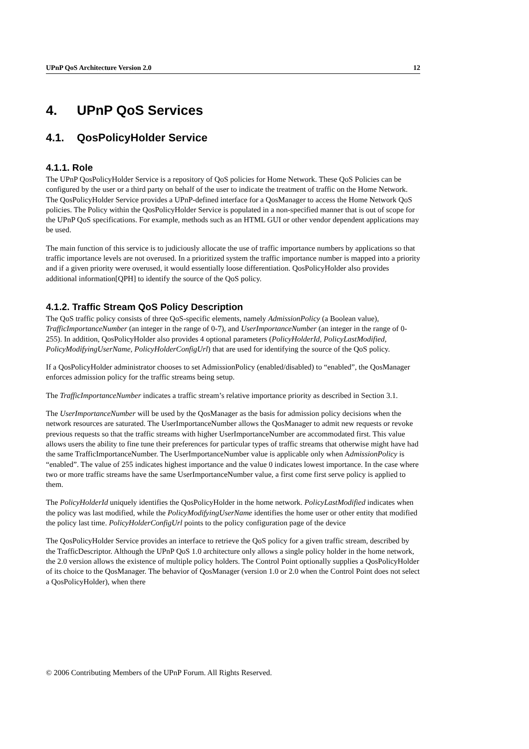UPnP QoS Architecture Version 2.0 12
4. UPnP QoS Services
4.1. QosPolicyHolder Service
4.1.1. Role
The UPnP QosPolicyHolder Service is a repository of QoS policies for Home Network. These QoS Policies can be configured by the user or a third party on behalf of the user to indicate the treatment of traffic on the Home Network. The QosPolicyHolder Service provides a UPnP-defined interface for a QosManager to access the Home Network QoS policies. The Policy within the QosPolicyHolder Service is populated in a non-specified manner that is out of scope for the UPnP QoS specifications. For example, methods such as an HTML GUI or other vendor dependent applications may be used.
The main function of this service is to judiciously allocate the use of traffic importance numbers by applications so that traffic importance levels are not overused. In a prioritized system the traffic importance number is mapped into a priority and if a given priority were overused, it would essentially loose differentiation. QosPolicyHolder also provides additional information[QPH] to identify the source of the QoS policy.
4.1.2. Traffic Stream QoS Policy Description
The QoS traffic policy consists of three QoS-specific elements, namely AdmissionPolicy (a Boolean value), TrafficImportanceNumber (an integer in the range of 0-7), and UserImportanceNumber (an integer in the range of 0-255). In addition, QosPolicyHolder also provides 4 optional parameters (PolicyHolderId, PolicyLastModified, PolicyModifyingUserName, PolicyHolderConfigUrl) that are used for identifying the source of the QoS policy.
If a QosPolicyHolder administrator chooses to set AdmissionPolicy (enabled/disabled) to “enabled”, the QosManager enforces admission policy for the traffic streams being setup.
The TrafficImportanceNumber indicates a traffic stream’s relative importance priority as described in Section 3.1.
The UserImportanceNumber will be used by the QosManager as the basis for admission policy decisions when the network resources are saturated. The UserImportanceNumber allows the QosManager to admit new requests or revoke previous requests so that the traffic streams with higher UserImportanceNumber are accommodated first. This value allows users the ability to fine tune their preferences for particular types of traffic streams that otherwise might have had the same TrafficImportanceNumber. The UserImportanceNumber value is applicable only when AdmissionPolicy is “enabled”. The value of 255 indicates highest importance and the value 0 indicates lowest importance. In the case where two or more traffic streams have the same UserImportanceNumber value, a first come first serve policy is applied to them.
The PolicyHolderId uniquely identifies the QosPolicyHolder in the home network. PolicyLastModified indicates when the policy was last modified, while the PolicyModifyingUserName identifies the home user or other entity that modified the policy last time. PolicyHolderConfigUrl points to the policy configuration page of the device
The QosPolicyHolder Service provides an interface to retrieve the QoS policy for a given traffic stream, described by the TrafficDescriptor. Although the UPnP QoS 1.0 architecture only allows a single policy holder in the home network, the 2.0 version allows the existence of multiple policy holders. The Control Point optionally supplies a QosPolicyHolder of its choice to the QosManager. The behavior of QosManager (version 1.0 or 2.0 when the Control Point does not select a QosPolicyHolder), when there
© 2006 Contributing Members of the UPnP Forum. All Rights Reserved.